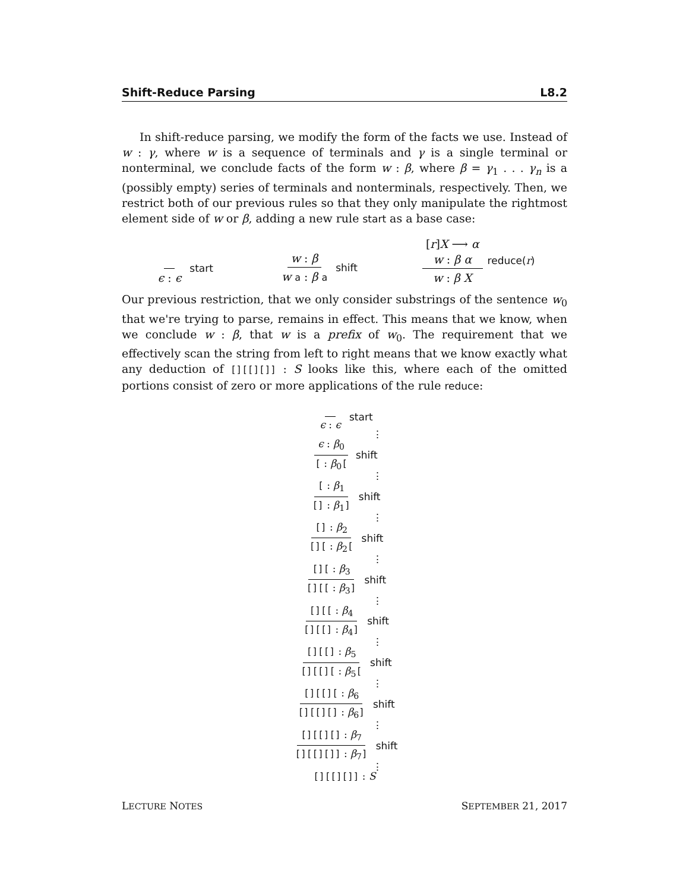Shift-Reduce Parsing L8.2
In shift-reduce parsing, we modify the form of the facts we use. Instead of w : γ, where w is a sequence of terminals and γ is a single terminal or nonterminal, we conclude facts of the form w : β, where β = γ<sub>1</sub> . . . γ<sub>n</sub> is a (possibly empty) series of terminals and nonterminals, respectively. Then, we restrict both of our previous rules so that they only manipulate the rightmost element side of w or β, adding a new rule start as a base case:
ϵ : ϵ start w : β w a : β a shift [r]X ⟶ α
w : β α w : β X reduce(r)
Our previous restriction, that we only consider substrings of the sentence w<sub>0</sub> that we're trying to parse, remains in effect. This means that we know, when we conclude w : β, that w is a prefix of w<sub>0</sub>. The requirement that we effectively scan the string from left to right means that we know exactly what any deduction of [][[][]] : S looks like this, where each of the omitted portions consist of zero or more applications of the rule reduce:
ϵ : ϵ start
⋮
ϵ : β<sub>0</sub> [ : β<sub>0</sub>[shift
⋮
[ : β<sub>1</sub> [] : β<sub>1</sub>] shift
⋮
[] : β<sub>2</sub> [][ : β<sub>2</sub>[shift
⋮
[][ : β<sub>3</sub> [][[ : β<sub>3</sub>] shift
⋮
[][[ : β<sub>4</sub> [][[] : β<sub>4</sub>] shift
⋮
[][[] : β<sub>5</sub> [][[][ : β<sub>5</sub>[shift
⋮
[][[][ : β<sub>6</sub> [][[][] : β<sub>6</sub>] shift
⋮
[][[][] : β<sub>7</sub> [][[][]] : β<sub>7</sub>] shift
⋮
[][[][]] : S
LECTURE NOTES SEPTEMBER 21, 2017